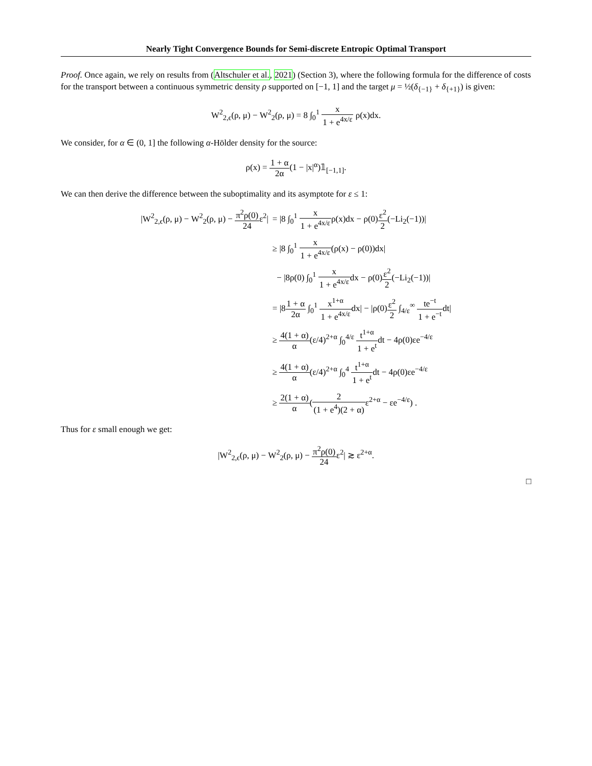Nearly Tight Convergence Bounds for Semi-discrete Entropic Optimal Transport
Proof. Once again, we rely on results from (Altschuler et al., 2021) (Section 3), where the following formula for the difference of costs for the transport between a continuous symmetric density ρ supported on [−1, 1] and the target μ = ½(δ<sub>{−1}</sub> + δ<sub>{+1}</sub>) is given:
W<sup>2</sup><sub>2,ϵ</sub>(ρ, μ) − W<sup>2</sup><sub>2</sub>(ρ, μ) = 8 ∫<sub>0</sub><sup>1</sup> x 1 + e<sup>4x/ε</sup> ρ(x)dx.
We consider, for α ∈ (0, 1] the following α-Hölder density for the source:
ρ(x) = 1 + α 2α(1 − |x|<sup>α</sup>)𝟙<sub>[−1,1]</sub>.
We can then derive the difference between the suboptimality and its asymptote for ε ≤ 1:
| /W<sup>2</sup><sub>2,ϵ</sub>(ρ, μ) − W<sup>2</sup><sub>2</sub>(ρ, μ) − π<sup>2</sup>ρ(0) 24 ε<sup>2</sup>/ | = /8 ∫<sub>0</sub><sup>1</sup> x 1 + e<sup>4x/ε</sup> ρ(x)dx − ρ(0) ε<sup>2</sup> 2 (−Li<sub>2</sub>(−1))/ |
| | ≥ /8 ∫<sub>0</sub><sup>1</sup> x 1 + e<sup>4x/ε</sup> (ρ(x) − ρ(0))dx/ |
| | − /8ρ(0) ∫<sub>0</sub><sup>1</sup> x 1 + e<sup>4x/ε</sup> dx − ρ(0) ε<sup>2</sup> 2 (−Li<sub>2</sub>(−1))/ |
| | = /8 1 + α 2α ∫<sub>0</sub><sup>1</sup> x<sup>1+α</sup> 1 + e<sup>4x/ε</sup> dx/ − /ρ(0) ε<sup>2</sup> 2 ∫<sub>4/ε</sub><sup>∞</sup> te<sup>−t</sup> 1 + e<sup>−t</sup> dt/ |
| | ≥ 4(1 + α) α (ε/4)<sup>2+α</sup> ∫<sub>0</sub><sup>4/ε</sup> t<sup>1+α</sup> 1 + e<sup>t</sup> dt − 4ρ(0)εe<sup>−4/ε</sup> |
| | ≥ 4(1 + α) α (ε/4)<sup>2+α</sup> ∫<sub>0</sub><sup>4</sup> t<sup>1+α</sup> 1 + e<sup>t</sup> dt − 4ρ(0)εe<sup>−4/ε</sup> |
| | ≥ 2(1 + α) α ( 2 (1 + e<sup>4</sup>)(2 + α) ε<sup>2+α</sup> − εe<sup>−4/ε</sup>) . |
Thus for ε small enough we get:
|W<sup>2</sup><sub>2,ϵ</sub>(ρ, μ) − W<sup>2</sup><sub>2</sub>(ρ, μ) − π<sup>2</sup>ρ(0) 24ε<sup>2</sup>| ≳ ε<sup>2+α</sup>.
□